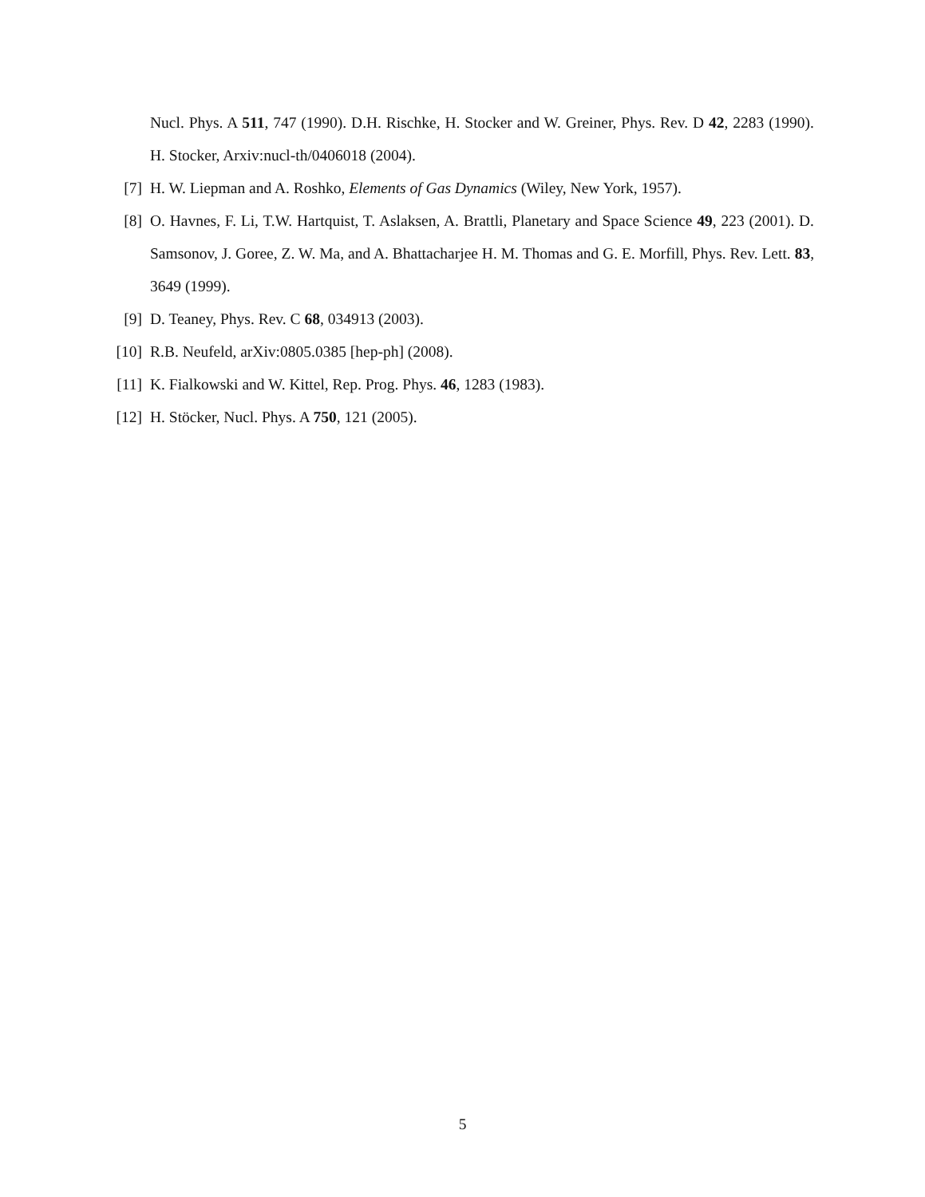Nucl. Phys. A 511, 747 (1990). D.H. Rischke, H. Stocker and W. Greiner, Phys. Rev. D 42, 2283 (1990). H. Stocker, Arxiv:nucl-th/0406018 (2004).
[7] H. W. Liepman and A. Roshko, Elements of Gas Dynamics (Wiley, New York, 1957).
[8] O. Havnes, F. Li, T.W. Hartquist, T. Aslaksen, A. Brattli, Planetary and Space Science 49, 223 (2001). D. Samsonov, J. Goree, Z. W. Ma, and A. Bhattacharjee H. M. Thomas and G. E. Morfill, Phys. Rev. Lett. 83, 3649 (1999).
[9] D. Teaney, Phys. Rev. C 68, 034913 (2003).
[10] R.B. Neufeld, arXiv:0805.0385 [hep-ph] (2008).
[11] K. Fialkowski and W. Kittel, Rep. Prog. Phys. 46, 1283 (1983).
[12] H. Stöcker, Nucl. Phys. A 750, 121 (2005).
5